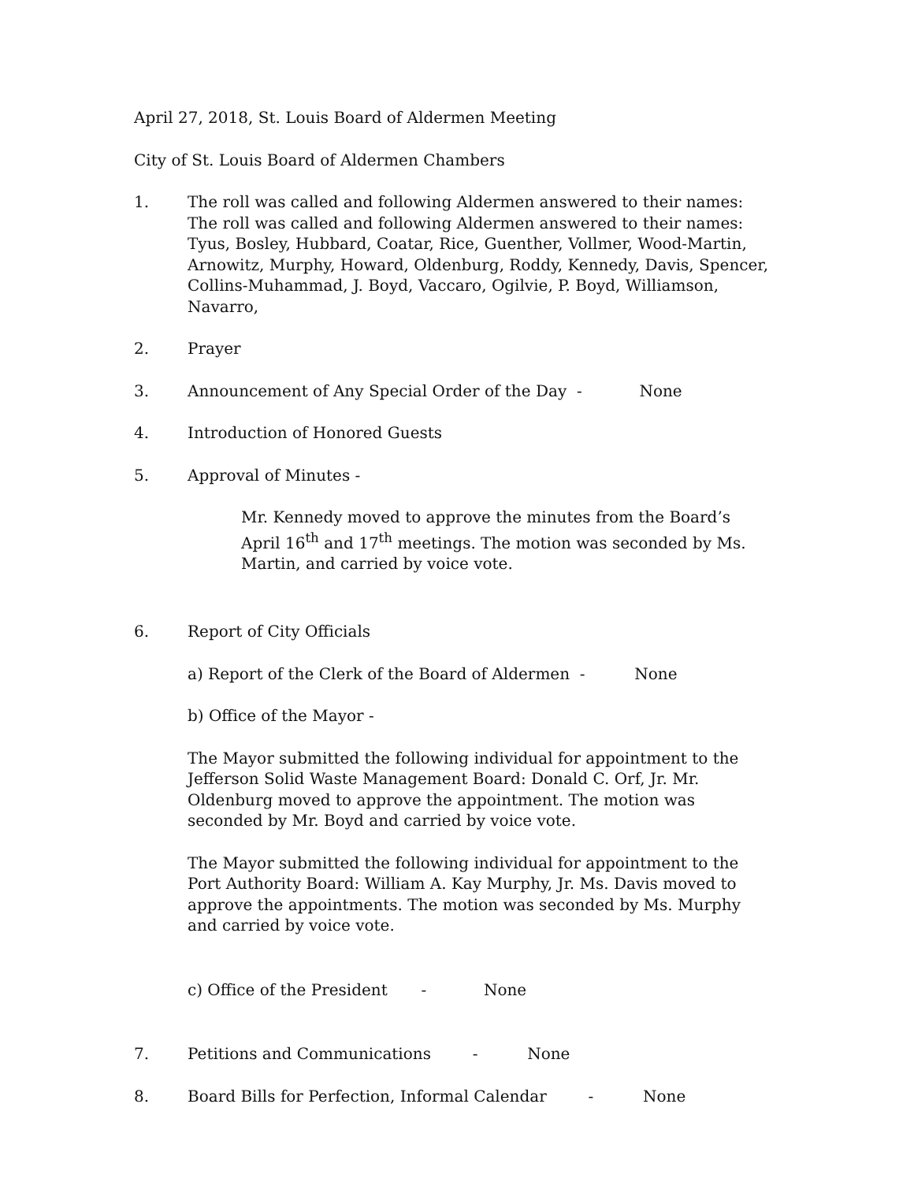April 27, 2018, St. Louis Board of Aldermen Meeting
City of St. Louis Board of Aldermen Chambers
1. The roll was called and following Aldermen answered to their names: The roll was called and following Aldermen answered to their names: Tyus, Bosley, Hubbard, Coatar, Rice, Guenther, Vollmer, Wood-Martin, Arnowitz, Murphy, Howard, Oldenburg, Roddy, Kennedy, Davis, Spencer, Collins-Muhammad, J. Boyd, Vaccaro, Ogilvie, P. Boyd, Williamson, Navarro,
2. Prayer
3. Announcement of Any Special Order of the Day - None
4. Introduction of Honored Guests
5. Approval of Minutes -
Mr. Kennedy moved to approve the minutes from the Board’s April 16<sup>th</sup> and 17<sup>th</sup> meetings. The motion was seconded by Ms. Martin, and carried by voice vote.
6. Report of City Officials
a) Report of the Clerk of the Board of Aldermen - None
b) Office of the Mayor -
The Mayor submitted the following individual for appointment to the Jefferson Solid Waste Management Board: Donald C. Orf, Jr. Mr. Oldenburg moved to approve the appointment. The motion was seconded by Mr. Boyd and carried by voice vote.
The Mayor submitted the following individual for appointment to the Port Authority Board: William A. Kay Murphy, Jr. Ms. Davis moved to approve the appointments. The motion was seconded by Ms. Murphy and carried by voice vote.
c) Office of the President - None
7. Petitions and Communications - None
8. Board Bills for Perfection, Informal Calendar - None